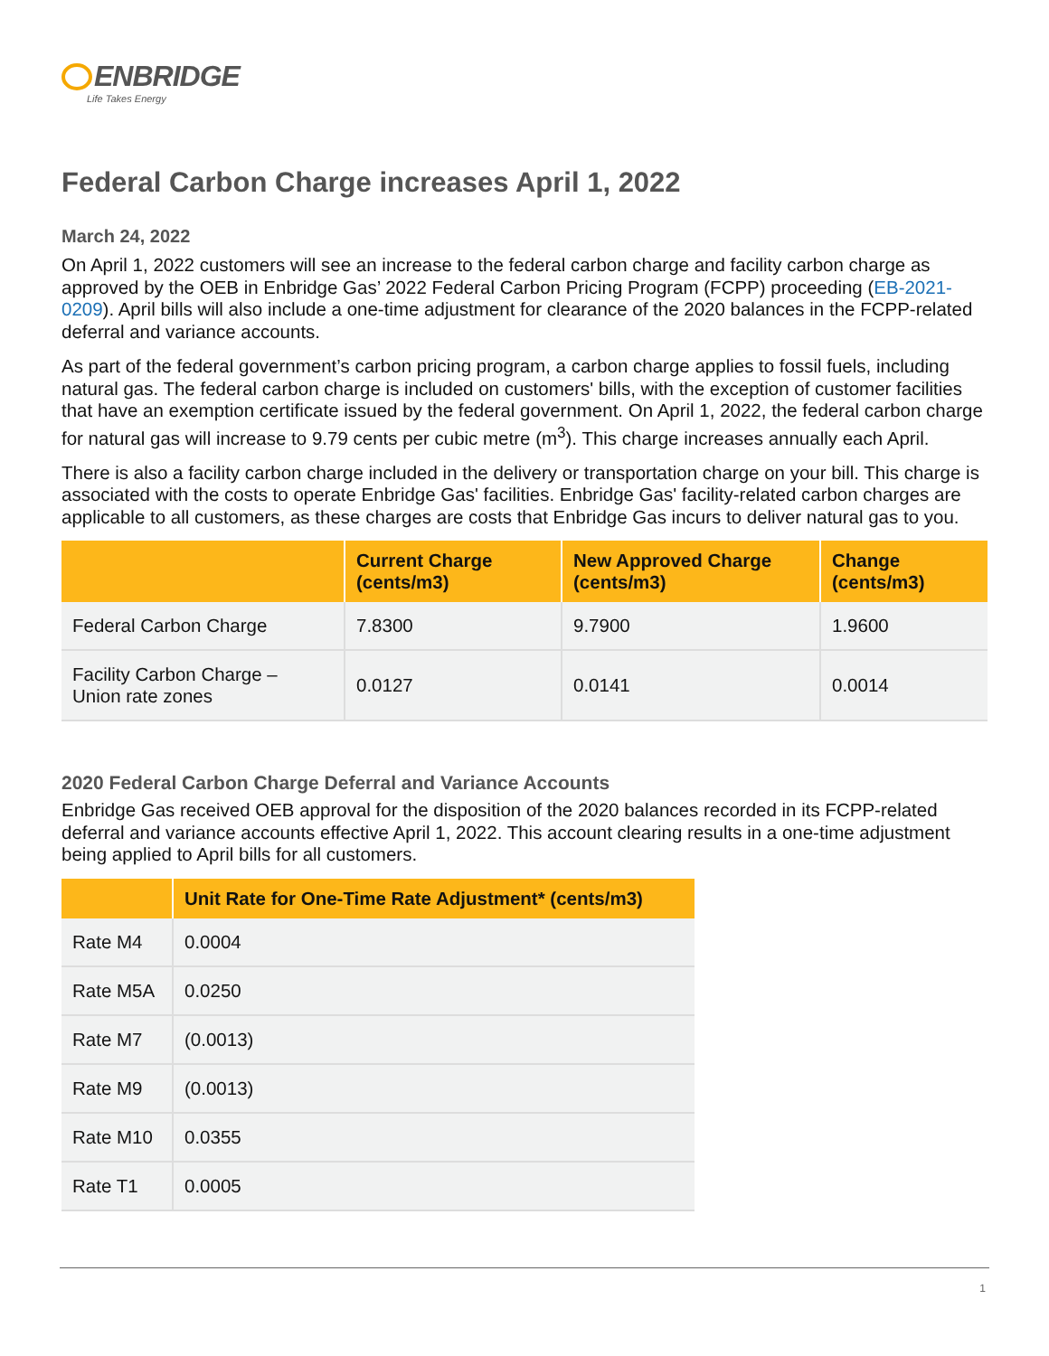ENBRIDGE
Life Takes Energy
Federal Carbon Charge increases April 1, 2022
March 24, 2022
On April 1, 2022 customers will see an increase to the federal carbon charge and facility carbon charge as approved by the OEB in Enbridge Gas’ 2022 Federal Carbon Pricing Program (FCPP) proceeding (EB-2021-0209). April bills will also include a one-time adjustment for clearance of the 2020 balances in the FCPP-related deferral and variance accounts.
As part of the federal government’s carbon pricing program, a carbon charge applies to fossil fuels, including natural gas. The federal carbon charge is included on customers' bills, with the exception of customer facilities that have an exemption certificate issued by the federal government. On April 1, 2022, the federal carbon charge for natural gas will increase to 9.79 cents per cubic metre (m<sup>3</sup>). This charge increases annually each April.
There is also a facility carbon charge included in the delivery or transportation charge on your bill. This charge is associated with the costs to operate Enbridge Gas' facilities. Enbridge Gas' facility-related carbon charges are applicable to all customers, as these charges are costs that Enbridge Gas incurs to deliver natural gas to you.
| | Current Charge (cents/m3) | New Approved Charge (cents/m3) | Change (cents/m3) |
| --- | --- | --- | --- |
| Federal Carbon Charge | 7.8300 | 9.7900 | 1.9600 |
| Facility Carbon Charge – Union rate zones | 0.0127 | 0.0141 | 0.0014 |
2020 Federal Carbon Charge Deferral and Variance Accounts
Enbridge Gas received OEB approval for the disposition of the 2020 balances recorded in its FCPP-related deferral and variance accounts effective April 1, 2022. This account clearing results in a one-time adjustment being applied to April bills for all customers.
| | Unit Rate for One-Time Rate Adjustment* (cents/m3) |
| --- | --- |
| Rate M4 | 0.0004 |
| Rate M5A | 0.0250 |
| Rate M7 | (0.0013) |
| Rate M9 | (0.0013) |
| Rate M10 | 0.0355 |
| Rate T1 | 0.0005 |
1